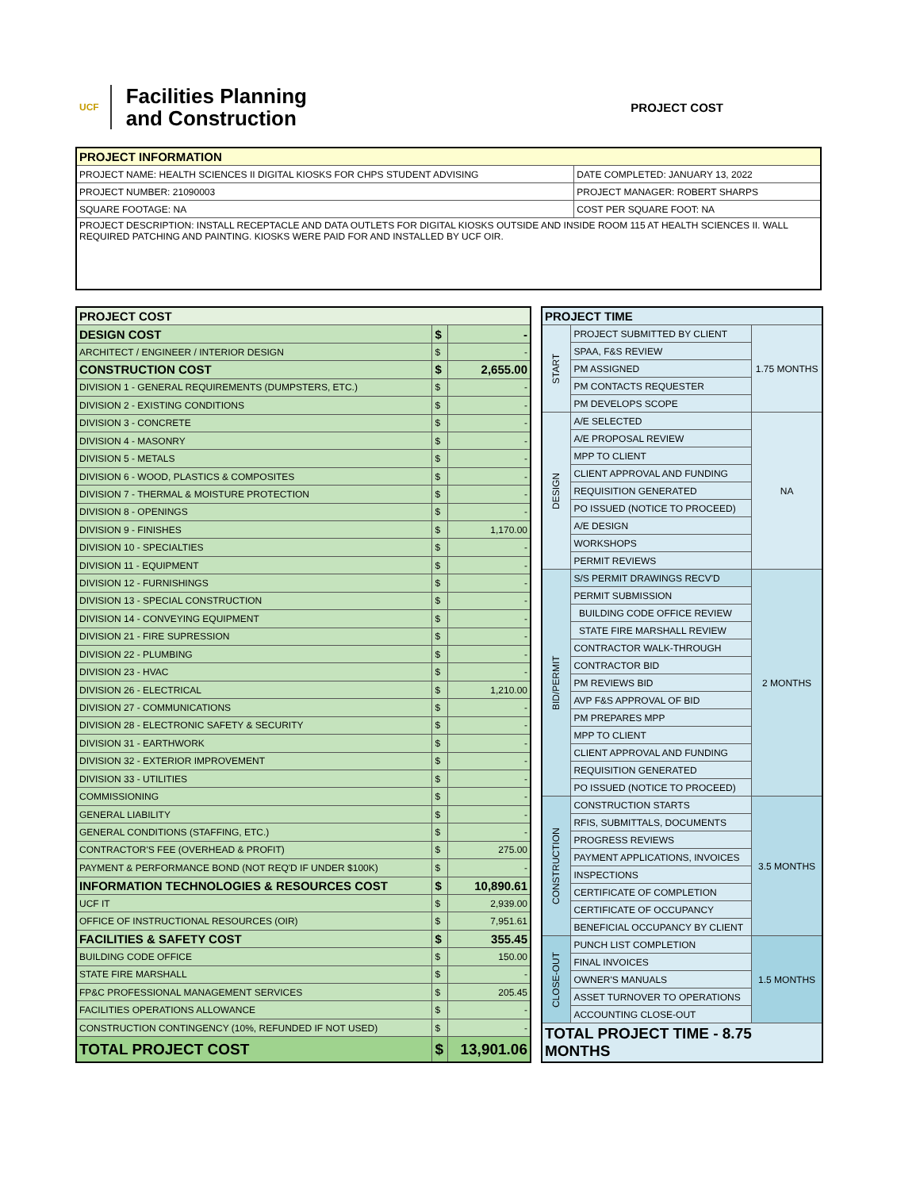UCF
Facilities Planning
and Construction
PROJECT COST
| PROJECT INFORMATION | |
| --- | --- |
| PROJECT NAME: HEALTH SCIENCES II DIGITAL KIOSKS FOR CHPS STUDENT ADVISING | DATE COMPLETED: JANUARY 13, 2022 |
| PROJECT NUMBER: 21090003 | PROJECT MANAGER: ROBERT SHARPS |
| SQUARE FOOTAGE: NA | COST PER SQUARE FOOT: NA |
| PROJECT DESCRIPTION: INSTALL RECEPTACLE AND DATA OUTLETS FOR DIGITAL KIOSKS OUTSIDE AND INSIDE ROOM 115 AT HEALTH SCIENCES II. WALL REQUIRED PATCHING AND PAINTING. KIOSKS WERE PAID FOR AND INSTALLED BY UCF OIR. | |
| PROJECT COST | | |
| DESIGN COST | $ | - |
| ARCHITECT / ENGINEER / INTERIOR DESIGN | $ | - |
| CONSTRUCTION COST | $ | 2,655.00 |
| DIVISION 1 - GENERAL REQUIREMENTS (DUMPSTERS, ETC.) | $ | - |
| DIVISION 2 - EXISTING CONDITIONS | $ | - |
| DIVISION 3 - CONCRETE | $ | - |
| DIVISION 4 - MASONRY | $ | - |
| DIVISION 5 - METALS | $ | - |
| DIVISION 6 - WOOD, PLASTICS & COMPOSITES | $ | - |
| DIVISION 7 - THERMAL & MOISTURE PROTECTION | $ | - |
| DIVISION 8 - OPENINGS | $ | - |
| DIVISION 9 - FINISHES | $ | 1,170.00 |
| DIVISION 10 - SPECIALTIES | $ | - |
| DIVISION 11 - EQUIPMENT | $ | - |
| DIVISION 12 - FURNISHINGS | $ | - |
| DIVISION 13 - SPECIAL CONSTRUCTION | $ | - |
| DIVISION 14 - CONVEYING EQUIPMENT | $ | - |
| DIVISION 21 - FIRE SUPRESSION | $ | - |
| DIVISION 22 - PLUMBING | $ | - |
| DIVISION 23 - HVAC | $ | - |
| DIVISION 26 - ELECTRICAL | $ | 1,210.00 |
| DIVISION 27 - COMMUNICATIONS | $ | - |
| DIVISION 28 - ELECTRONIC SAFETY & SECURITY | $ | - |
| DIVISION 31 - EARTHWORK | $ | - |
| DIVISION 32 - EXTERIOR IMPROVEMENT | $ | - |
| DIVISION 33 - UTILITIES | $ | - |
| COMMISSIONING | $ | - |
| GENERAL LIABILITY | $ | - |
| GENERAL CONDITIONS (STAFFING, ETC.) | $ | - |
| CONTRACTOR'S FEE (OVERHEAD & PROFIT) | $ | 275.00 |
| PAYMENT & PERFORMANCE BOND (NOT REQ'D IF UNDER $100K) | $ | - |
| INFORMATION TECHNOLOGIES & RESOURCES COST | $ | 10,890.61 |
| UCF IT | $ | 2,939.00 |
| OFFICE OF INSTRUCTIONAL RESOURCES (OIR) | $ | 7,951.61 |
| FACILITIES & SAFETY COST | $ | 355.45 |
| BUILDING CODE OFFICE | $ | 150.00 |
| STATE FIRE MARSHALL | $ | - |
| FP&C PROFESSIONAL MANAGEMENT SERVICES | $ | 205.45 |
| FACILITIES OPERATIONS ALLOWANCE | $ | - |
| CONSTRUCTION CONTINGENCY (10%, REFUNDED IF NOT USED) | $ | - |
| TOTAL PROJECT COST | $ | 13,901.06 |
| PROJECT TIME | | |
| START | PROJECT SUBMITTED BY CLIENT | 1.75 MONTHS |
| | SPAA, F&S REVIEW | |
| | PM ASSIGNED | |
| | PM CONTACTS REQUESTER | |
| | PM DEVELOPS SCOPE | |
| DESIGN | A/E SELECTED | NA |
| | A/E PROPOSAL REVIEW | |
| | MPP TO CLIENT | |
| | CLIENT APPROVAL AND FUNDING | |
| | REQUISITION GENERATED | |
| | PO ISSUED (NOTICE TO PROCEED) | |
| | A/E DESIGN | |
| | WORKSHOPS | |
| | PERMIT REVIEWS | |
| BID/PERMIT | S/S PERMIT DRAWINGS RECV'D | 2 MONTHS |
| | PERMIT SUBMISSION | |
| | BUILDING CODE OFFICE REVIEW | |
| | STATE FIRE MARSHALL REVIEW | |
| | CONTRACTOR WALK-THROUGH | |
| | CONTRACTOR BID | |
| | PM REVIEWS BID | |
| | AVP F&S APPROVAL OF BID | |
| | PM PREPARES MPP | |
| | MPP TO CLIENT | |
| | CLIENT APPROVAL AND FUNDING | |
| | REQUISITION GENERATED | |
| | PO ISSUED (NOTICE TO PROCEED) | |
| CONSTRUCTION | CONSTRUCTION STARTS | 3.5 MONTHS |
| | RFIS, SUBMITTALS, DOCUMENTS | |
| | PROGRESS REVIEWS | |
| | PAYMENT APPLICATIONS, INVOICES | |
| | INSPECTIONS | |
| | CERTIFICATE OF COMPLETION | |
| | CERTIFICATE OF OCCUPANCY | |
| | BENEFICIAL OCCUPANCY BY CLIENT | |
| CLOSE-OUT | PUNCH LIST COMPLETION | 1.5 MONTHS |
| | FINAL INVOICES | |
| | OWNER'S MANUALS | |
| | ASSET TURNOVER TO OPERATIONS | |
| | ACCOUNTING CLOSE-OUT | |
| TOTAL PROJECT TIME - 8.75 MONTHS | | |